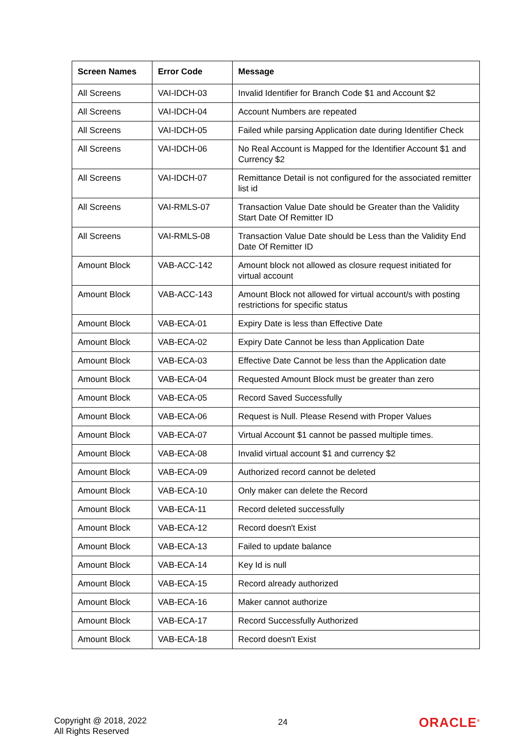| Screen Names | Error Code | Message |
| --- | --- | --- |
| All Screens | VAI-IDCH-03 | Invalid Identifier for Branch Code $1 and Account $2 |
| All Screens | VAI-IDCH-04 | Account Numbers are repeated |
| All Screens | VAI-IDCH-05 | Failed while parsing Application date during Identifier Check |
| All Screens | VAI-IDCH-06 | No Real Account is Mapped for the Identifier Account $1 and Currency $2 |
| All Screens | VAI-IDCH-07 | Remittance Detail is not configured for the associated remitter list id |
| All Screens | VAI-RMLS-07 | Transaction Value Date should be Greater than the Validity Start Date Of Remitter ID |
| All Screens | VAI-RMLS-08 | Transaction Value Date should be Less than the Validity End Date Of Remitter ID |
| Amount Block | VAB-ACC-142 | Amount block not allowed as closure request initiated for virtual account |
| Amount Block | VAB-ACC-143 | Amount Block not allowed for virtual account/s with posting restrictions for specific status |
| Amount Block | VAB-ECA-01 | Expiry Date is less than Effective Date |
| Amount Block | VAB-ECA-02 | Expiry Date Cannot be less than Application Date |
| Amount Block | VAB-ECA-03 | Effective Date Cannot be less than the Application date |
| Amount Block | VAB-ECA-04 | Requested Amount Block must be greater than zero |
| Amount Block | VAB-ECA-05 | Record Saved Successfully |
| Amount Block | VAB-ECA-06 | Request is Null. Please Resend with Proper Values |
| Amount Block | VAB-ECA-07 | Virtual Account $1 cannot be passed multiple times. |
| Amount Block | VAB-ECA-08 | Invalid virtual account $1 and currency $2 |
| Amount Block | VAB-ECA-09 | Authorized record cannot be deleted |
| Amount Block | VAB-ECA-10 | Only maker can delete the Record |
| Amount Block | VAB-ECA-11 | Record deleted successfully |
| Amount Block | VAB-ECA-12 | Record doesn't Exist |
| Amount Block | VAB-ECA-13 | Failed to update balance |
| Amount Block | VAB-ECA-14 | Key Id is null |
| Amount Block | VAB-ECA-15 | Record already authorized |
| Amount Block | VAB-ECA-16 | Maker cannot authorize |
| Amount Block | VAB-ECA-17 | Record Successfully Authorized |
| Amount Block | VAB-ECA-18 | Record doesn't Exist |
Copyright @ 2018, 2022
All Rights Reserved
24
ORACLE<sup>®</sup>